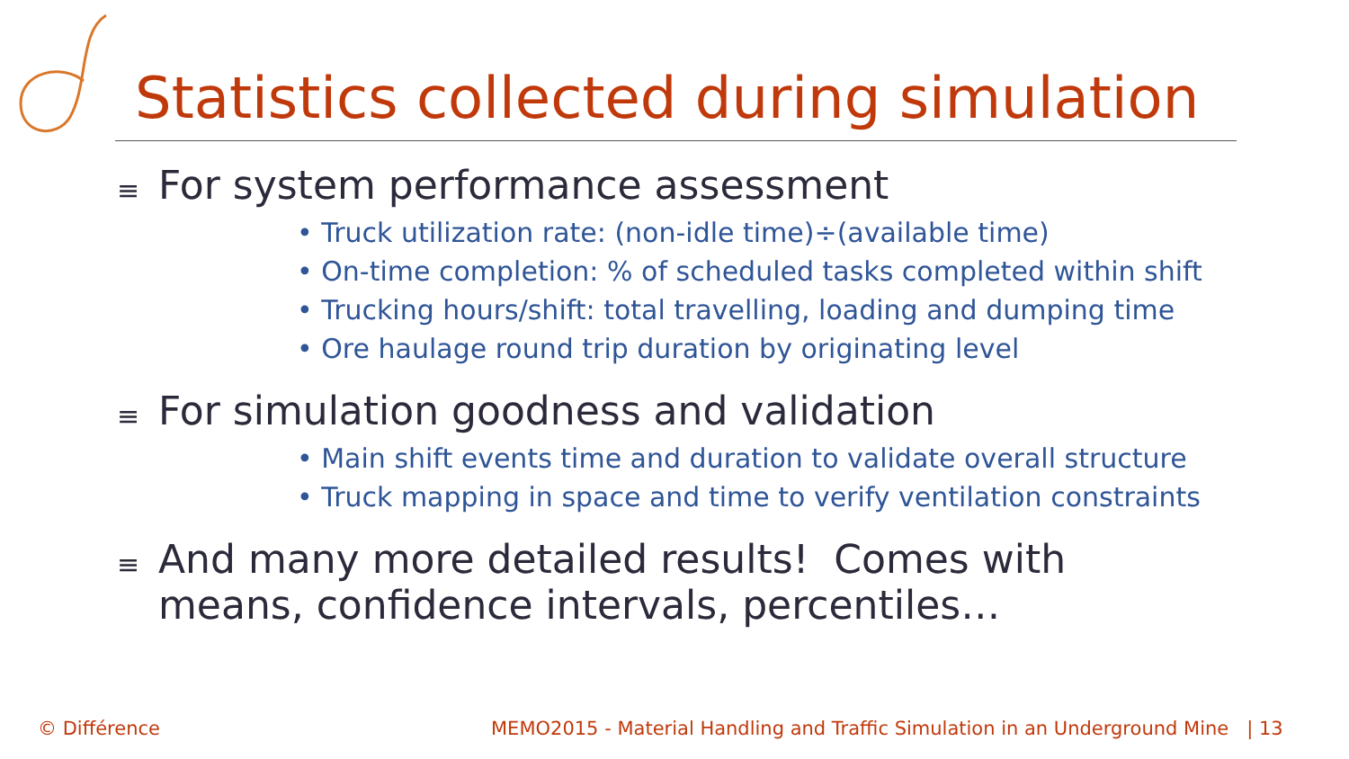Statistics collected during simulation
≡ For system performance assessment
• Truck utilization rate: (non-idle time)÷(available time)
• On-time completion: % of scheduled tasks completed within shift
• Trucking hours/shift: total travelling, loading and dumping time
• Ore haulage round trip duration by originating level
≡ For simulation goodness and validation
• Main shift events time and duration to validate overall structure
• Truck mapping in space and time to verify ventilation constraints
≡ And many more detailed results! Comes with
means, confidence intervals, percentiles…
© Différence
MEMO2015 - Material Handling and Traffic Simulation in an Underground Mine | 13